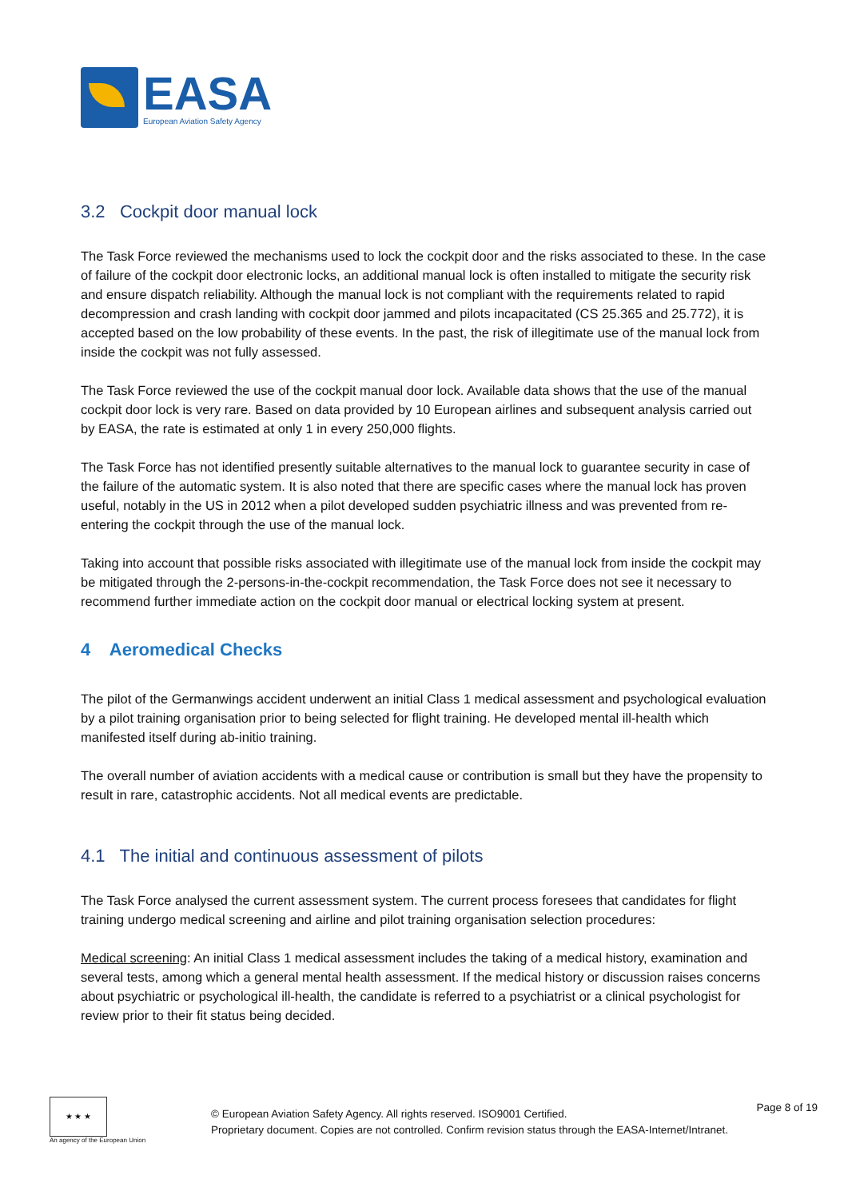EASA
European Aviation Safety Agency
3.2 Cockpit door manual lock
The Task Force reviewed the mechanisms used to lock the cockpit door and the risks associated to these. In the case of failure of the cockpit door electronic locks, an additional manual lock is often installed to mitigate the security risk and ensure dispatch reliability. Although the manual lock is not compliant with the requirements related to rapid decompression and crash landing with cockpit door jammed and pilots incapacitated (CS 25.365 and 25.772), it is accepted based on the low probability of these events. In the past, the risk of illegitimate use of the manual lock from inside the cockpit was not fully assessed.
The Task Force reviewed the use of the cockpit manual door lock. Available data shows that the use of the manual cockpit door lock is very rare. Based on data provided by 10 European airlines and subsequent analysis carried out by EASA, the rate is estimated at only 1 in every 250,000 flights.
The Task Force has not identified presently suitable alternatives to the manual lock to guarantee security in case of the failure of the automatic system. It is also noted that there are specific cases where the manual lock has proven useful, notably in the US in 2012 when a pilot developed sudden psychiatric illness and was prevented from re-entering the cockpit through the use of the manual lock.
Taking into account that possible risks associated with illegitimate use of the manual lock from inside the cockpit may be mitigated through the 2-persons-in-the-cockpit recommendation, the Task Force does not see it necessary to recommend further immediate action on the cockpit door manual or electrical locking system at present.
4 Aeromedical Checks
The pilot of the Germanwings accident underwent an initial Class 1 medical assessment and psychological evaluation by a pilot training organisation prior to being selected for flight training. He developed mental ill-health which manifested itself during ab-initio training.
The overall number of aviation accidents with a medical cause or contribution is small but they have the propensity to result in rare, catastrophic accidents. Not all medical events are predictable.
4.1 The initial and continuous assessment of pilots
The Task Force analysed the current assessment system. The current process foresees that candidates for flight training undergo medical screening and airline and pilot training organisation selection procedures:
Medical screening: An initial Class 1 medical assessment includes the taking of a medical history, examination and several tests, among which a general mental health assessment. If the medical history or discussion raises concerns about psychiatric or psychological ill-health, the candidate is referred to a psychiatrist or a clinical psychologist for review prior to their fit status being decided.
★ ★ ★
An agency of the European Union
© European Aviation Safety Agency. All rights reserved. ISO9001 Certified.
Proprietary document. Copies are not controlled. Confirm revision status through the EASA-Internet/Intranet.
Page 8 of 19